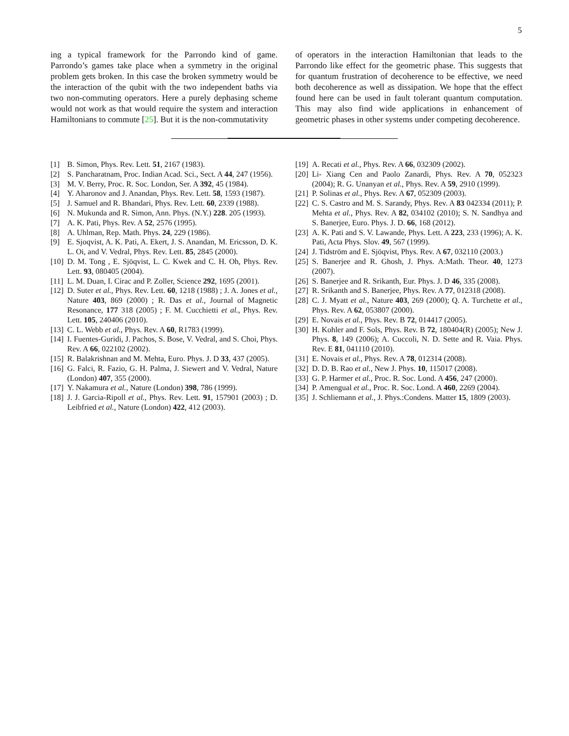5
ing a typical framework for the Parrondo kind of game. Parrondo’s games take place when a symmetry in the original problem gets broken. In this case the broken symmetry would be the interaction of the qubit with the two independent baths via two non-commuting operators. Here a purely dephasing scheme would not work as that would require the system and interaction Hamiltonians to commute [25]. But it is the non-commutativity
of operators in the interaction Hamiltonian that leads to the Parrondo like effect for the geometric phase. This suggests that for quantum frustration of decoherence to be effective, we need both decoherence as well as dissipation. We hope that the effect found here can be used in fault tolerant quantum computation. This may also find wide applications in enhancement of geometric phases in other systems under competing decoherence.
[1] B. Simon, Phys. Rev. Lett. 51, 2167 (1983).
[2] S. Pancharatnam, Proc. Indian Acad. Sci., Sect. A 44, 247 (1956).
[3] M. V. Berry, Proc. R. Soc. London, Ser. A 392, 45 (1984).
[4] Y. Aharonov and J. Anandan, Phys. Rev. Lett. 58, 1593 (1987).
[5] J. Samuel and R. Bhandari, Phys. Rev. Lett. 60, 2339 (1988).
[6] N. Mukunda and R. Simon, Ann. Phys. (N.Y.) 228. 205 (1993).
[7] A. K. Pati, Phys. Rev. A 52, 2576 (1995).
[8] A. Uhlman, Rep. Math. Phys. 24, 229 (1986).
[9] E. Sjoqvist, A. K. Pati, A. Ekert, J. S. Anandan, M. Ericsson, D. K. L. Oi, and V. Vedral, Phys. Rev. Lett. 85, 2845 (2000).
[10] D. M. Tong , E. Sjöqvist, L. C. Kwek and C. H. Oh, Phys. Rev. Lett. 93, 080405 (2004).
[11] L. M. Duan, I. Cirac and P. Zoller, Science 292, 1695 (2001).
[12] D. Suter et al., Phys. Rev. Lett. 60, 1218 (1988) ; J. A. Jones et al., Nature 403, 869 (2000) ; R. Das et al., Journal of Magnetic Resonance, 177 318 (2005) ; F. M. Cucchietti et al., Phys. Rev. Lett. 105, 240406 (2010).
[13] C. L. Webb et al., Phys. Rev. A 60, R1783 (1999).
[14] I. Fuentes-Guridi, J. Pachos, S. Bose, V. Vedral, and S. Choi, Phys. Rev. A 66, 022102 (2002).
[15] R. Balakrishnan and M. Mehta, Euro. Phys. J. D 33, 437 (2005).
[16] G. Falci, R. Fazio, G. H. Palma, J. Siewert and V. Vedral, Nature (London) 407, 355 (2000).
[17] Y. Nakamura et al., Nature (London) 398, 786 (1999).
[18] J. J. Garcia-Ripoll et al., Phys. Rev. Lett. 91, 157901 (2003) ; D. Leibfried et al., Nature (London) 422, 412 (2003).
[19] A. Recati et al., Phys. Rev. A 66, 032309 (2002).
[20] Li- Xiang Cen and Paolo Zanardi, Phys. Rev. A 70, 052323 (2004); R. G. Unanyan et al., Phys. Rev. A 59, 2910 (1999).
[21] P. Solinas et al., Phys. Rev. A 67, 052309 (2003).
[22] C. S. Castro and M. S. Sarandy, Phys. Rev. A 83 042334 (2011); P. Mehta et al., Phys. Rev. A 82, 034102 (2010); S. N. Sandhya and S. Banerjee, Euro. Phys. J. D. 66, 168 (2012).
[23] A. K. Pati and S. V. Lawande, Phys. Lett. A 223, 233 (1996); A. K. Pati, Acta Phys. Slov. 49, 567 (1999).
[24] J. Tidström and E. Sjöqvist, Phys. Rev. A 67, 032110 (2003.)
[25] S. Banerjee and R. Ghosh, J. Phys. A:Math. Theor. 40, 1273 (2007).
[26] S. Banerjee and R. Srikanth, Eur. Phys. J. D 46, 335 (2008).
[27] R. Srikanth and S. Banerjee, Phys. Rev. A 77, 012318 (2008).
[28] C. J. Myatt et al., Nature 403, 269 (2000); Q. A. Turchette et al., Phys. Rev. A 62, 053807 (2000).
[29] E. Novais et al., Phys. Rev. B 72, 014417 (2005).
[30] H. Kohler and F. Sols, Phys. Rev. B 72, 180404(R) (2005); New J. Phys. 8, 149 (2006); A. Cuccoli, N. D. Sette and R. Vaia. Phys. Rev. E 81, 041110 (2010).
[31] E. Novais et al., Phys. Rev. A 78, 012314 (2008).
[32] D. D. B. Rao et al., New J. Phys. 10, 115017 (2008).
[33] G. P. Harmer et al., Proc. R. Soc. Lond. A 456, 247 (2000).
[34] P. Amengual et al., Proc. R. Soc. Lond. A 460, 2269 (2004).
[35] J. Schliemann et al., J. Phys.:Condens. Matter 15, 1809 (2003).